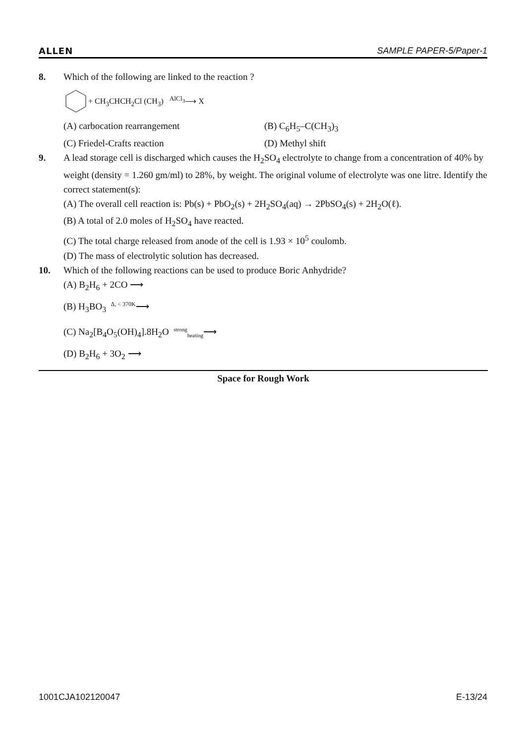ALLEN SAMPLE PAPER-5/Paper-1
8. Which of the following are linked to the reaction ?
+ CH<sub>3</sub>CHCH<sub>2</sub>Cl (CH<sub>3</sub>) <sup>AlCl<sub>3</sub></sup>⟶ X
(A) carbocation rearrangement (B) C<sub>6</sub>H<sub>5</sub>–C(CH<sub>3</sub>)<sub>3</sub>
(C) Friedel-Crafts reaction (D) Methyl shift
9. A lead storage cell is discharged which causes the H<sub>2</sub>SO<sub>4</sub> electrolyte to change from a concentration of 40% by weight (density = 1.260 gm/ml) to 28%, by weight. The original volume of electrolyte was one litre. Identify the correct statement(s):
(A) The overall cell reaction is: Pb(s) + PbO<sub>2</sub>(s) + 2H<sub>2</sub>SO<sub>4</sub>(aq) → 2PbSO<sub>4</sub>(s) + 2H<sub>2</sub>O(ℓ).
(B) A total of 2.0 moles of H<sub>2</sub>SO<sub>4</sub> have reacted.
(C) The total charge released from anode of the cell is 1.93 × 10<sup>5</sup> coulomb.
(D) The mass of electrolytic solution has decreased.
10. Which of the following reactions can be used to produce Boric Anhydride?
(A) B<sub>2</sub>H<sub>6</sub> + 2CO ⟶
(B) H<sub>3</sub>BO<sub>3</sub> <sup>Δ, < 370K</sup>⟶
(C) Na<sub>2</sub>[B<sub>4</sub>O<sub>5</sub>(OH)<sub>4</sub>].8H<sub>2</sub>O <sup>strong</sup><sub>heating</sub>⟶
(D) B<sub>2</sub>H<sub>6</sub> + 3O<sub>2</sub> ⟶
Space for Rough Work
1001CJA102120047 E-13/24